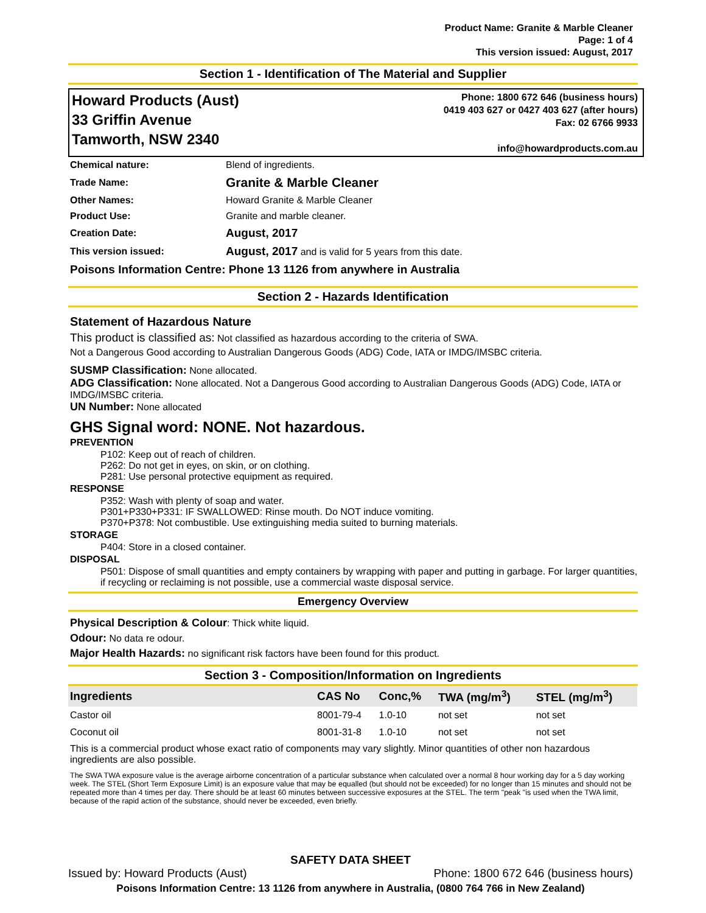Product Name: Granite & Marble Cleaner
Page: 1 of 4
This version issued: August, 2017
Section 1 - Identification of The Material and Supplier
Howard Products (Aust)
33 Griffin Avenue
Tamworth, NSW 2340
Phone: 1800 672 646 (business hours)
0419 403 627 or 0427 403 627 (after hours)
Fax: 02 6766 9933
info@howardproducts.com.au
| Chemical nature: | Blend of ingredients. |
| Trade Name: | Granite & Marble Cleaner |
| Other Names: | Howard Granite & Marble Cleaner |
| Product Use: | Granite and marble cleaner. |
| Creation Date: | August, 2017 |
| This version issued: | August, 2017 and is valid for 5 years from this date. |
| Poisons Information Centre: Phone 13 1126 from anywhere in Australia | |
Section 2 - Hazards Identification
Statement of Hazardous Nature
This product is classified as: Not classified as hazardous according to the criteria of SWA.
Not a Dangerous Good according to Australian Dangerous Goods (ADG) Code, IATA or IMDG/IMSBC criteria.
SUSMP Classification: None allocated.
ADG Classification: None allocated. Not a Dangerous Good according to Australian Dangerous Goods (ADG) Code, IATA or IMDG/IMSBC criteria.
UN Number: None allocated
GHS Signal word: NONE. Not hazardous.
PREVENTION
P102: Keep out of reach of children.
P262: Do not get in eyes, on skin, or on clothing.
P281: Use personal protective equipment as required.
RESPONSE
P352: Wash with plenty of soap and water.
P301+P330+P331: IF SWALLOWED: Rinse mouth. Do NOT induce vomiting.
P370+P378: Not combustible. Use extinguishing media suited to burning materials.
STORAGE
P404: Store in a closed container.
DISPOSAL
P501: Dispose of small quantities and empty containers by wrapping with paper and putting in garbage. For larger quantities, if recycling or reclaiming is not possible, use a commercial waste disposal service.
Emergency Overview
Physical Description & Colour: Thick white liquid.
Odour: No data re odour.
Major Health Hazards: no significant risk factors have been found for this product.
Section 3 - Composition/Information on Ingredients
| Ingredients | CAS No | Conc,% | TWA (mg/m<sup>3</sup>) | STEL (mg/m<sup>3</sup>) |
| --- | --- | --- | --- | --- |
| Castor oil | 8001-79-4 | 1.0-10 | not set | not set |
| Coconut oil | 8001-31-8 | 1.0-10 | not set | not set |
This is a commercial product whose exact ratio of components may vary slightly. Minor quantities of other non hazardous ingredients are also possible.
The SWA TWA exposure value is the average airborne concentration of a particular substance when calculated over a normal 8 hour working day for a 5 day working week. The STEL (Short Term Exposure Limit) is an exposure value that may be equalled (but should not be exceeded) for no longer than 15 minutes and should not be repeated more than 4 times per day. There should be at least 60 minutes between successive exposures at the STEL. The term "peak "is used when the TWA limit, because of the rapid action of the substance, should never be exceeded, even briefly.
SAFETY DATA SHEET
Issued by: Howard Products (Aust) Phone: 1800 672 646 (business hours)
Poisons Information Centre: 13 1126 from anywhere in Australia, (0800 764 766 in New Zealand)